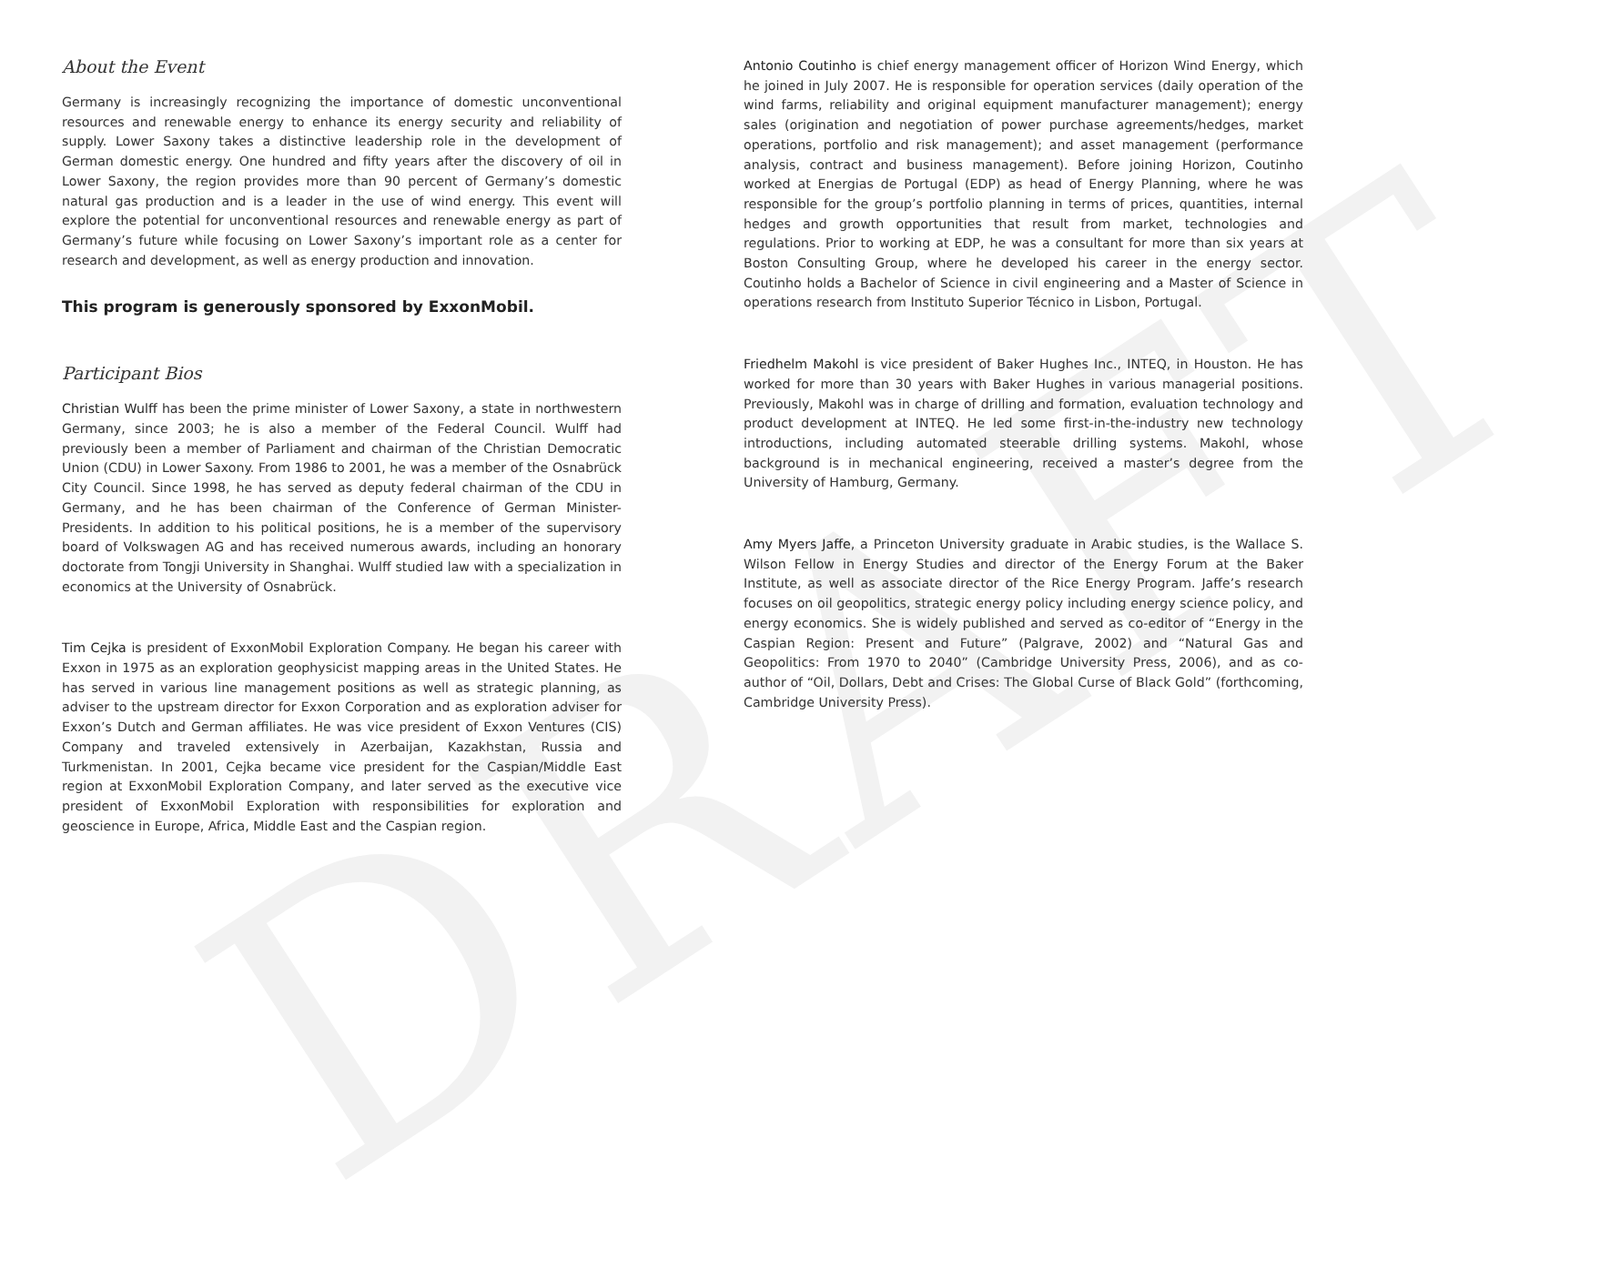DRAFT
About the Event
Germany is increasingly recognizing the importance of domestic unconventional resources and renewable energy to enhance its energy security and reliability of supply. Lower Saxony takes a distinctive leadership role in the development of German domestic energy. One hundred and fifty years after the discovery of oil in Lower Saxony, the region provides more than 90 percent of Germany’s domestic natural gas production and is a leader in the use of wind energy. This event will explore the potential for unconventional resources and renewable energy as part of Germany’s future while focusing on Lower Saxony’s important role as a center for research and development, as well as energy production and innovation.
This program is generously sponsored by ExxonMobil.
Participant Bios
Christian Wulff has been the prime minister of Lower Saxony, a state in northwestern Germany, since 2003; he is also a member of the Federal Council. Wulff had previously been a member of Parliament and chairman of the Christian Democratic Union (CDU) in Lower Saxony. From 1986 to 2001, he was a member of the Osnabrück City Council. Since 1998, he has served as deputy federal chairman of the CDU in Germany, and he has been chairman of the Conference of German Minister-Presidents. In addition to his political positions, he is a member of the supervisory board of Volkswagen AG and has received numerous awards, including an honorary doctorate from Tongji University in Shanghai. Wulff studied law with a specialization in economics at the University of Osnabrück.
Tim Cejka is president of ExxonMobil Exploration Company. He began his career with Exxon in 1975 as an exploration geophysicist mapping areas in the United States. He has served in various line management positions as well as strategic planning, as adviser to the upstream director for Exxon Corporation and as exploration adviser for Exxon’s Dutch and German affiliates. He was vice president of Exxon Ventures (CIS) Company and traveled extensively in Azerbaijan, Kazakhstan, Russia and Turkmenistan. In 2001, Cejka became vice president for the Caspian/Middle East region at ExxonMobil Exploration Company, and later served as the executive vice president of ExxonMobil Exploration with responsibilities for exploration and geoscience in Europe, Africa, Middle East and the Caspian region.
Antonio Coutinho is chief energy management officer of Horizon Wind Energy, which he joined in July 2007. He is responsible for operation services (daily operation of the wind farms, reliability and original equipment manufacturer management); energy sales (origination and negotiation of power purchase agreements/hedges, market operations, portfolio and risk management); and asset management (performance analysis, contract and business management). Before joining Horizon, Coutinho worked at Energias de Portugal (EDP) as head of Energy Planning, where he was responsible for the group’s portfolio planning in terms of prices, quantities, internal hedges and growth opportunities that result from market, technologies and regulations. Prior to working at EDP, he was a consultant for more than six years at Boston Consulting Group, where he developed his career in the energy sector. Coutinho holds a Bachelor of Science in civil engineering and a Master of Science in operations research from Instituto Superior Técnico in Lisbon, Portugal.
Friedhelm Makohl is vice president of Baker Hughes Inc., INTEQ, in Houston. He has worked for more than 30 years with Baker Hughes in various managerial positions. Previously, Makohl was in charge of drilling and formation, evaluation technology and product development at INTEQ. He led some first-in-the-industry new technology introductions, including automated steerable drilling systems. Makohl, whose background is in mechanical engineering, received a master’s degree from the University of Hamburg, Germany.
Amy Myers Jaffe, a Princeton University graduate in Arabic studies, is the Wallace S. Wilson Fellow in Energy Studies and director of the Energy Forum at the Baker Institute, as well as associate director of the Rice Energy Program. Jaffe’s research focuses on oil geopolitics, strategic energy policy including energy science policy, and energy economics. She is widely published and served as co-editor of “Energy in the Caspian Region: Present and Future” (Palgrave, 2002) and “Natural Gas and Geopolitics: From 1970 to 2040” (Cambridge University Press, 2006), and as co-author of “Oil, Dollars, Debt and Crises: The Global Curse of Black Gold” (forthcoming, Cambridge University Press).